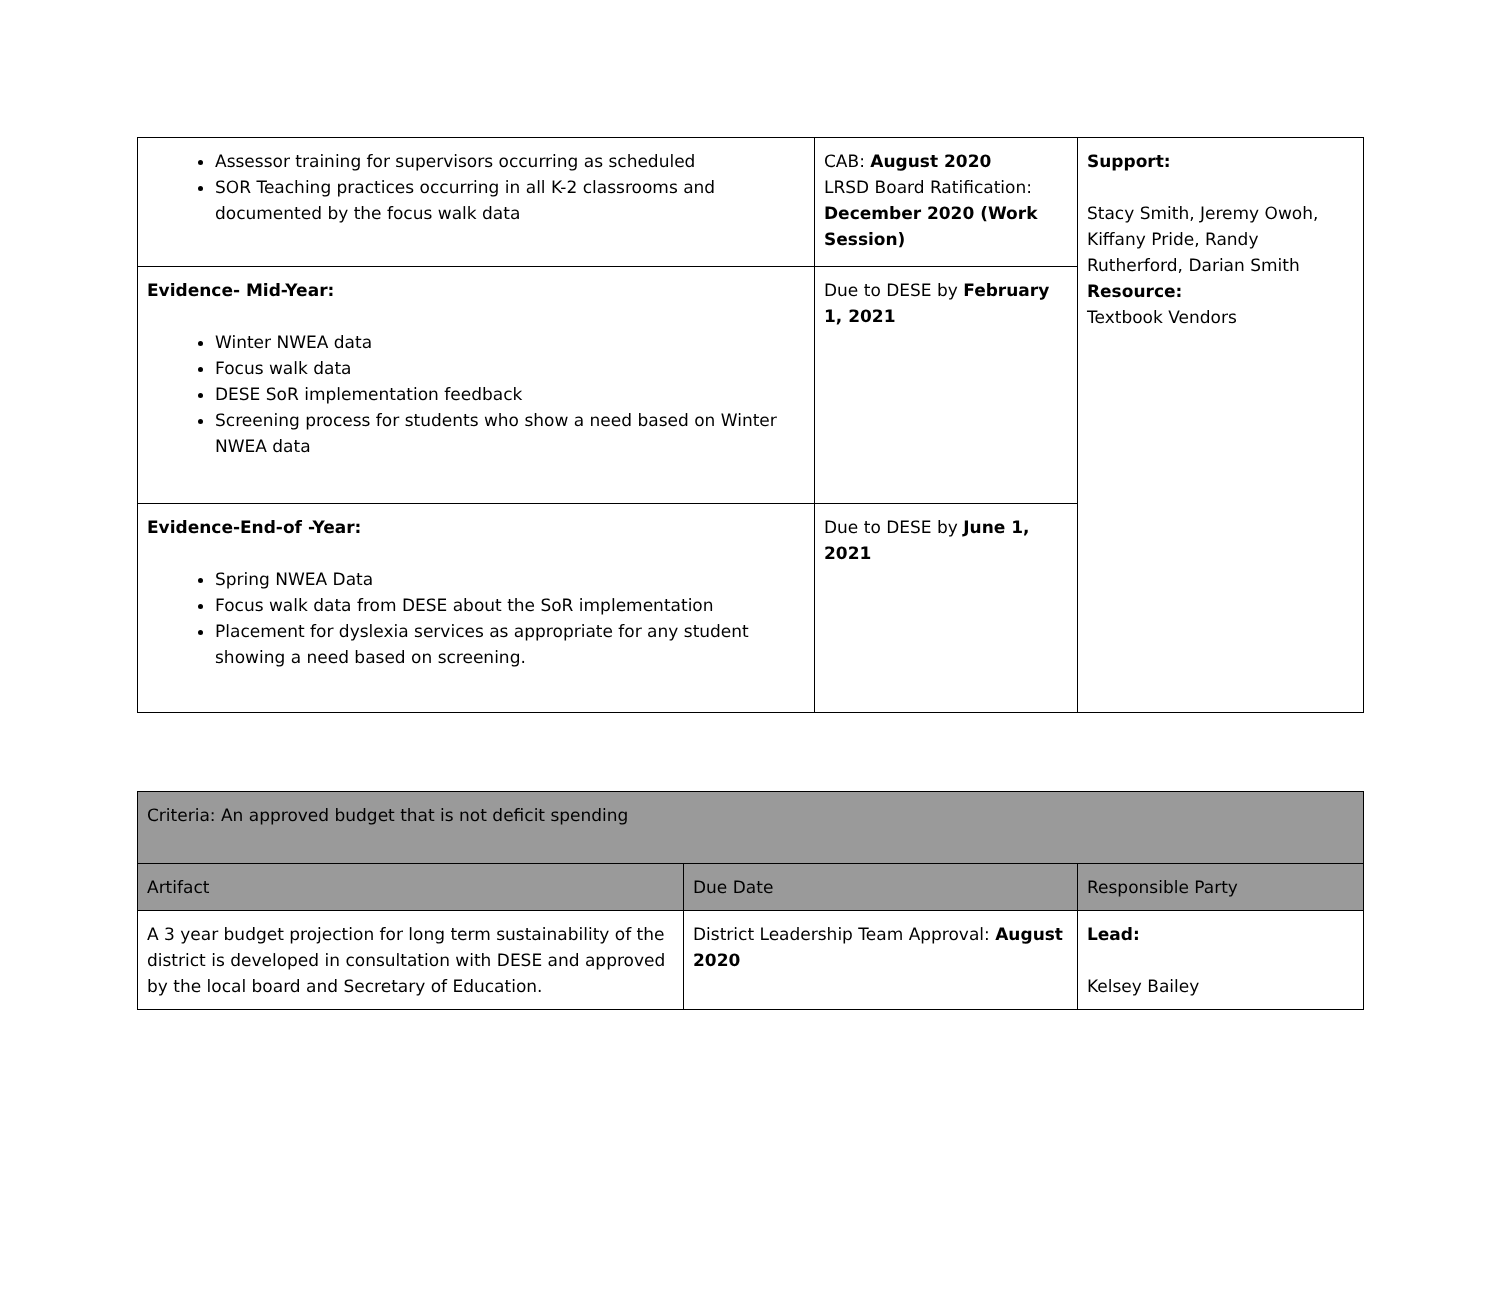| Assessor training for supervisors occurring as scheduled SOR Teaching practices occurring in all K-2 classrooms and documented by the focus walk data | CAB: August 2020 LRSD Board Ratification: December 2020 (Work Session) | Support: Stacy Smith, Jeremy Owoh, Kiffany Pride, Randy Rutherford, Darian Smith Resource: Textbook Vendors |
| Evidence- Mid-Year: Winter NWEA data Focus walk data DESE SoR implementation feedback Screening process for students who show a need based on Winter NWEA data | Due to DESE by February 1, 2021 | |
| Evidence-End-of -Year: Spring NWEA Data Focus walk data from DESE about the SoR implementation Placement for dyslexia services as appropriate for any student showing a need based on screening. | Due to DESE by June 1, 2021 | |
| Criteria: An approved budget that is not deficit spending | | |
| Artifact | Due Date | Responsible Party |
| A 3 year budget projection for long term sustainability of the district is developed in consultation with DESE and approved by the local board and Secretary of Education. | District Leadership Team Approval: August 2020 | Lead: Kelsey Bailey |